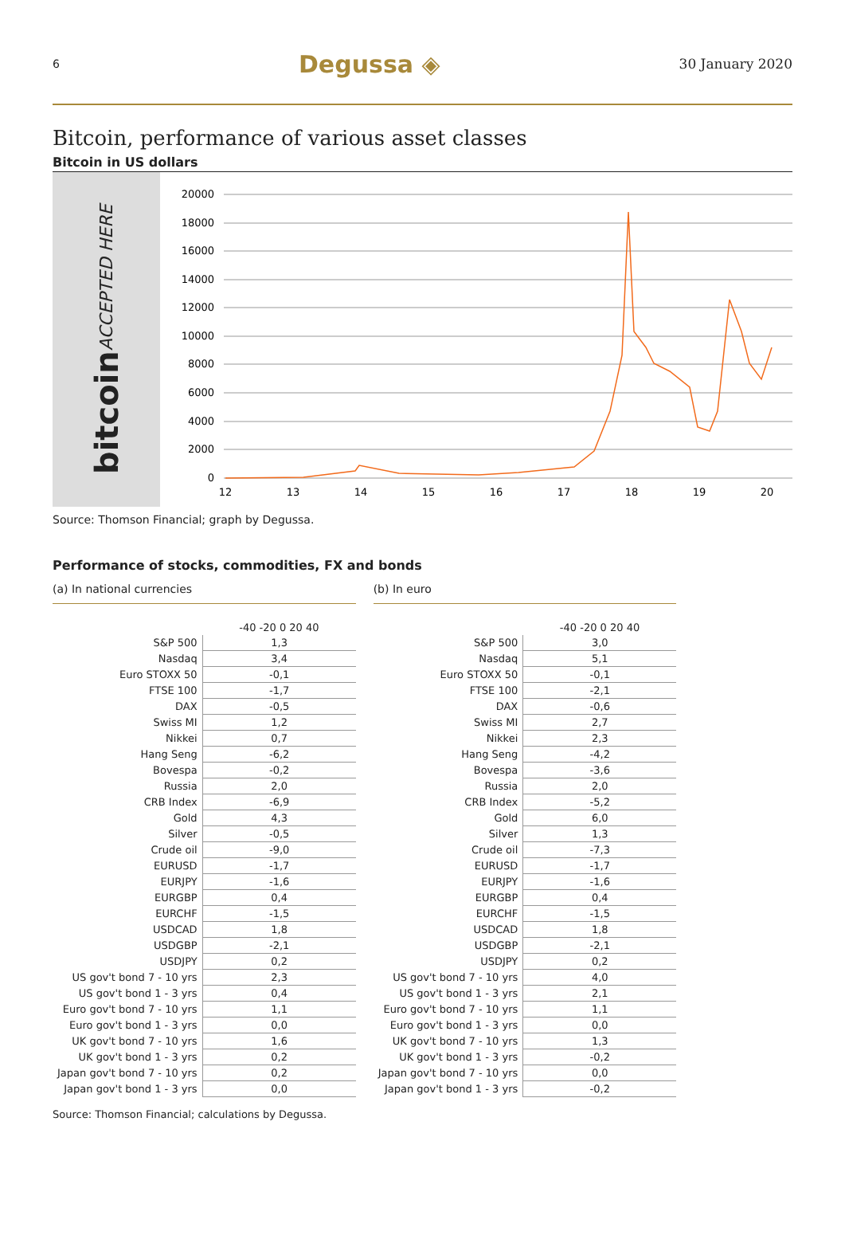6 Degussa ◈ 30 January 2020
Bitcoin, performance of various asset classes
Bitcoin in US dollars
bitcoin ACCEPTED HERE
20000
18000
16000
14000
12000
10000
8000
6000
4000
2000
0
12
13
14
15
16
17
18
19
20
Source: Thomson Financial; graph by Degussa.
Performance of stocks, commodities, FX and bonds
(a) In national currencies
| | -40 -20 0 20 40 |
| S&P 500 | 1,3 |
| Nasdaq | 3,4 |
| Euro STOXX 50 | -0,1 |
| FTSE 100 | -1,7 |
| DAX | -0,5 |
| Swiss MI | 1,2 |
| Nikkei | 0,7 |
| Hang Seng | -6,2 |
| Bovespa | -0,2 |
| Russia | 2,0 |
| CRB Index | -6,9 |
| Gold | 4,3 |
| Silver | -0,5 |
| Crude oil | -9,0 |
| EURUSD | -1,7 |
| EURJPY | -1,6 |
| EURGBP | 0,4 |
| EURCHF | -1,5 |
| USDCAD | 1,8 |
| USDGBP | -2,1 |
| USDJPY | 0,2 |
| US gov't bond 7 - 10 yrs | 2,3 |
| US gov't bond 1 - 3 yrs | 0,4 |
| Euro gov't bond 7 - 10 yrs | 1,1 |
| Euro gov't bond 1 - 3 yrs | 0,0 |
| UK gov't bond 7 - 10 yrs | 1,6 |
| UK gov't bond 1 - 3 yrs | 0,2 |
| Japan gov't bond 7 - 10 yrs | 0,2 |
| Japan gov't bond 1 - 3 yrs | 0,0 |
(b) In euro
| | -40 -20 0 20 40 |
| S&P 500 | 3,0 |
| Nasdaq | 5,1 |
| Euro STOXX 50 | -0,1 |
| FTSE 100 | -2,1 |
| DAX | -0,6 |
| Swiss MI | 2,7 |
| Nikkei | 2,3 |
| Hang Seng | -4,2 |
| Bovespa | -3,6 |
| Russia | 2,0 |
| CRB Index | -5,2 |
| Gold | 6,0 |
| Silver | 1,3 |
| Crude oil | -7,3 |
| EURUSD | -1,7 |
| EURJPY | -1,6 |
| EURGBP | 0,4 |
| EURCHF | -1,5 |
| USDCAD | 1,8 |
| USDGBP | -2,1 |
| USDJPY | 0,2 |
| US gov't bond 7 - 10 yrs | 4,0 |
| US gov't bond 1 - 3 yrs | 2,1 |
| Euro gov't bond 7 - 10 yrs | 1,1 |
| Euro gov't bond 1 - 3 yrs | 0,0 |
| UK gov't bond 7 - 10 yrs | 1,3 |
| UK gov't bond 1 - 3 yrs | -0,2 |
| Japan gov't bond 7 - 10 yrs | 0,0 |
| Japan gov't bond 1 - 3 yrs | -0,2 |
Source: Thomson Financial; calculations by Degussa.